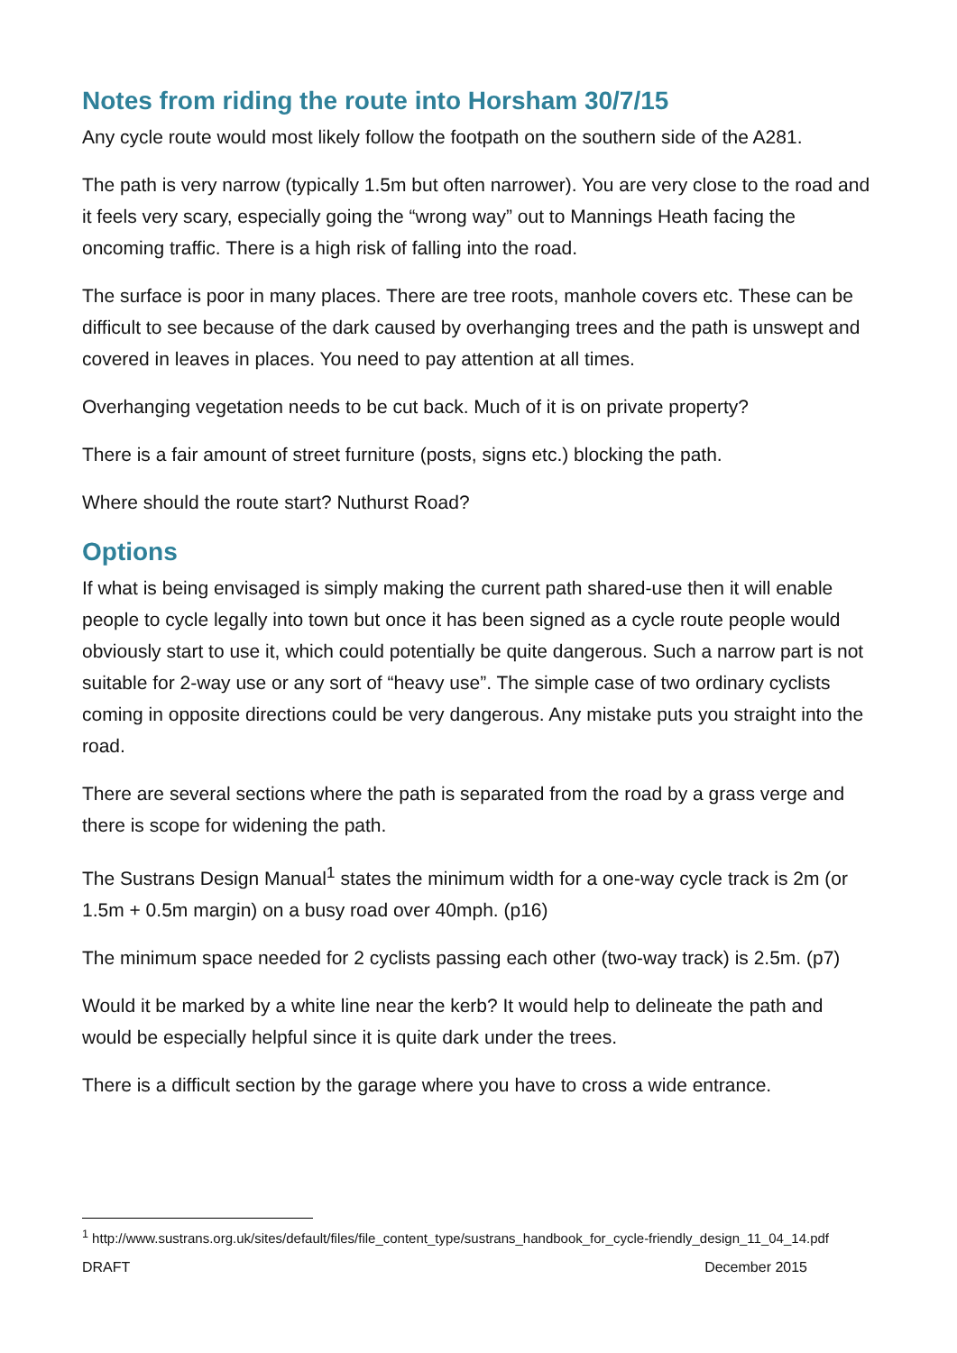Notes from riding the route into Horsham 30/7/15
Any cycle route would most likely follow the footpath on the southern side of the A281.
The path is very narrow (typically 1.5m but often narrower). You are very close to the road and it feels very scary, especially going the “wrong way” out to Mannings Heath facing the oncoming traffic. There is a high risk of falling into the road.
The surface is poor in many places. There are tree roots, manhole covers etc. These can be difficult to see because of the dark caused by overhanging trees and the path is unswept and covered in leaves in places. You need to pay attention at all times.
Overhanging vegetation needs to be cut back. Much of it is on private property?
There is a fair amount of street furniture (posts, signs etc.) blocking the path.
Where should the route start? Nuthurst Road?
Options
If what is being envisaged is simply making the current path shared-use then it will enable people to cycle legally into town but once it has been signed as a cycle route people would obviously start to use it, which could potentially be quite dangerous. Such a narrow part is not suitable for 2-way use or any sort of “heavy use”. The simple case of two ordinary cyclists coming in opposite directions could be very dangerous. Any mistake puts you straight into the road.
There are several sections where the path is separated from the road by a grass verge and there is scope for widening the path.
The Sustrans Design Manual<sup>1</sup> states the minimum width for a one-way cycle track is 2m (or 1.5m + 0.5m margin) on a busy road over 40mph. (p16)
The minimum space needed for 2 cyclists passing each other (two-way track) is 2.5m. (p7)
Would it be marked by a white line near the kerb? It would help to delineate the path and would be especially helpful since it is quite dark under the trees.
There is a difficult section by the garage where you have to cross a wide entrance.
<sup>1</sup> http://www.sustrans.org.uk/sites/default/files/file_content_type/sustrans_handbook_for_cycle-friendly_design_11_04_14.pdf
DRAFT December 2015